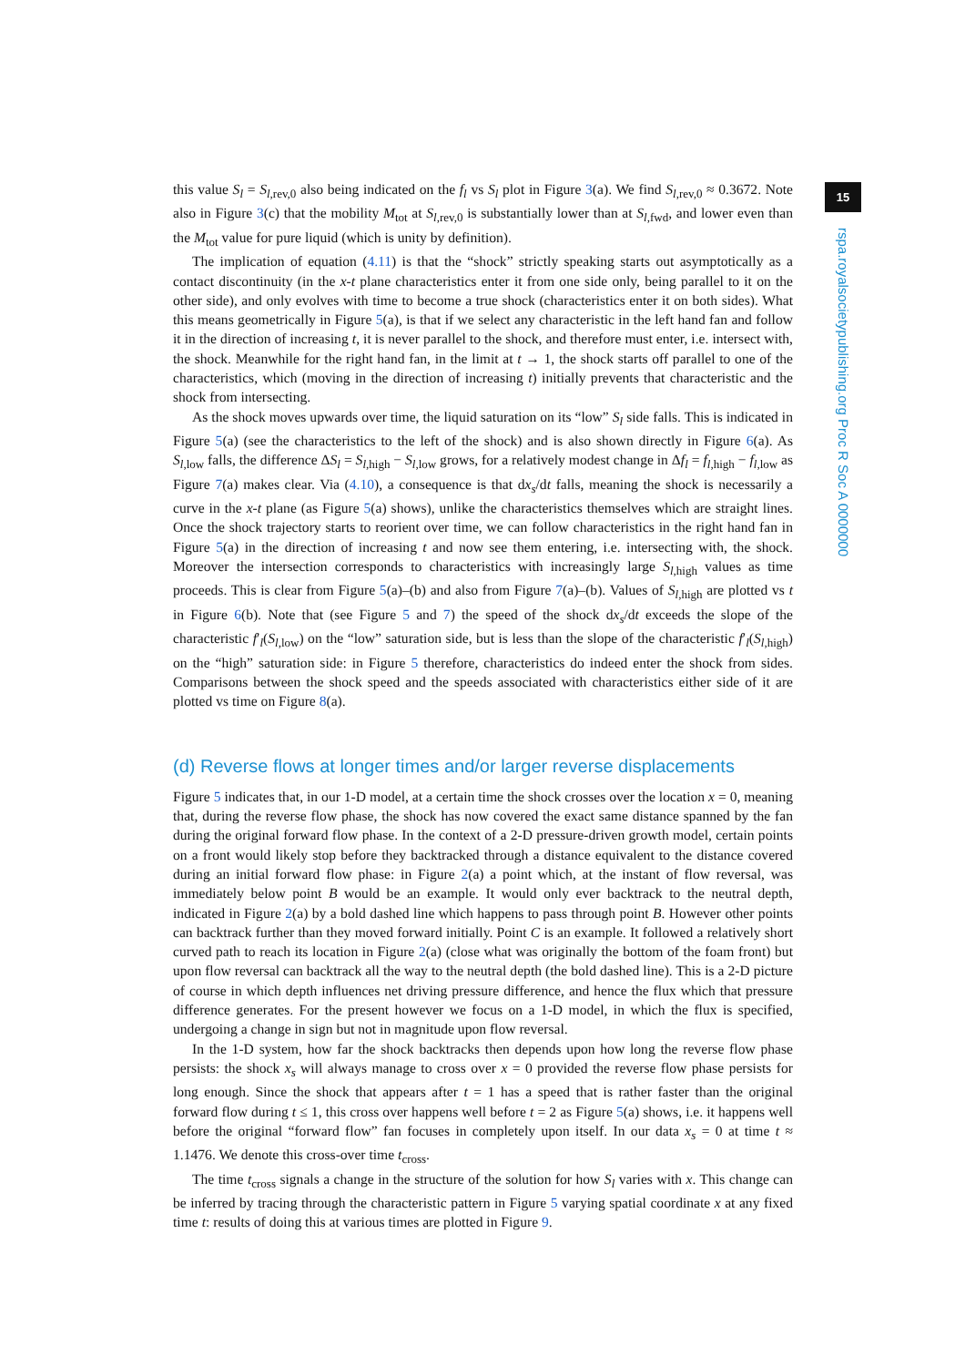15
rspa.royalsocietypublishing.org Proc R Soc A 0000000
this value S<sub>l</sub> = S<sub>l,rev,0</sub> also being indicated on the f<sub>l</sub> vs S<sub>l</sub> plot in Figure 3(a). We find S<sub>l,rev,0</sub> ≈ 0.3672. Note also in Figure 3(c) that the mobility M<sub>tot</sub> at S<sub>l,rev,0</sub> is substantially lower than at S<sub>l,fwd</sub>, and lower even than the M<sub>tot</sub> value for pure liquid (which is unity by definition).
The implication of equation (4.11) is that the “shock” strictly speaking starts out asymptotically as a contact discontinuity (in the x-t plane characteristics enter it from one side only, being parallel to it on the other side), and only evolves with time to become a true shock (characteristics enter it on both sides). What this means geometrically in Figure 5(a), is that if we select any characteristic in the left hand fan and follow it in the direction of increasing t, it is never parallel to the shock, and therefore must enter, i.e. intersect with, the shock. Meanwhile for the right hand fan, in the limit at t → 1, the shock starts off parallel to one of the characteristics, which (moving in the direction of increasing t) initially prevents that characteristic and the shock from intersecting.
As the shock moves upwards over time, the liquid saturation on its “low” S<sub>l</sub> side falls. This is indicated in Figure 5(a) (see the characteristics to the left of the shock) and is also shown directly in Figure 6(a). As S<sub>l,low</sub> falls, the difference ΔS<sub>l</sub> = S<sub>l,high</sub> − S<sub>l,low</sub> grows, for a relatively modest change in Δf<sub>l</sub> = f<sub>l,high</sub> − f<sub>l,low</sub> as Figure 7(a) makes clear. Via (4.10), a consequence is that dx<sub>s</sub>/dt falls, meaning the shock is necessarily a curve in the x-t plane (as Figure 5(a) shows), unlike the characteristics themselves which are straight lines. Once the shock trajectory starts to reorient over time, we can follow characteristics in the right hand fan in Figure 5(a) in the direction of increasing t and now see them entering, i.e. intersecting with, the shock. Moreover the intersection corresponds to characteristics with increasingly large S<sub>l,high</sub> values as time proceeds. This is clear from Figure 5(a)–(b) and also from Figure 7(a)–(b). Values of S<sub>l,high</sub> are plotted vs t in Figure 6(b). Note that (see Figure 5 and 7) the speed of the shock dx<sub>s</sub>/dt exceeds the slope of the characteristic f′<sub>l</sub>(S<sub>l,low</sub>) on the “low” saturation side, but is less than the slope of the characteristic f′<sub>l</sub>(S<sub>l,high</sub>) on the “high” saturation side: in Figure 5 therefore, characteristics do indeed enter the shock from sides. Comparisons between the shock speed and the speeds associated with characteristics either side of it are plotted vs time on Figure 8(a).
(d) Reverse flows at longer times and/or larger reverse displacements
Figure 5 indicates that, in our 1-D model, at a certain time the shock crosses over the location x = 0, meaning that, during the reverse flow phase, the shock has now covered the exact same distance spanned by the fan during the original forward flow phase. In the context of a 2-D pressure-driven growth model, certain points on a front would likely stop before they backtracked through a distance equivalent to the distance covered during an initial forward flow phase: in Figure 2(a) a point which, at the instant of flow reversal, was immediately below point B would be an example. It would only ever backtrack to the neutral depth, indicated in Figure 2(a) by a bold dashed line which happens to pass through point B. However other points can backtrack further than they moved forward initially. Point C is an example. It followed a relatively short curved path to reach its location in Figure 2(a) (close what was originally the bottom of the foam front) but upon flow reversal can backtrack all the way to the neutral depth (the bold dashed line). This is a 2-D picture of course in which depth influences net driving pressure difference, and hence the flux which that pressure difference generates. For the present however we focus on a 1-D model, in which the flux is specified, undergoing a change in sign but not in magnitude upon flow reversal.
In the 1-D system, how far the shock backtracks then depends upon how long the reverse flow phase persists: the shock x<sub>s</sub> will always manage to cross over x = 0 provided the reverse flow phase persists for long enough. Since the shock that appears after t = 1 has a speed that is rather faster than the original forward flow during t ≤ 1, this cross over happens well before t = 2 as Figure 5(a) shows, i.e. it happens well before the original “forward flow” fan focuses in completely upon itself. In our data x<sub>s</sub> = 0 at time t ≈ 1.1476. We denote this cross-over time t<sub>cross</sub>.
The time t<sub>cross</sub> signals a change in the structure of the solution for how S<sub>l</sub> varies with x. This change can be inferred by tracing through the characteristic pattern in Figure 5 varying spatial coordinate x at any fixed time t: results of doing this at various times are plotted in Figure 9.